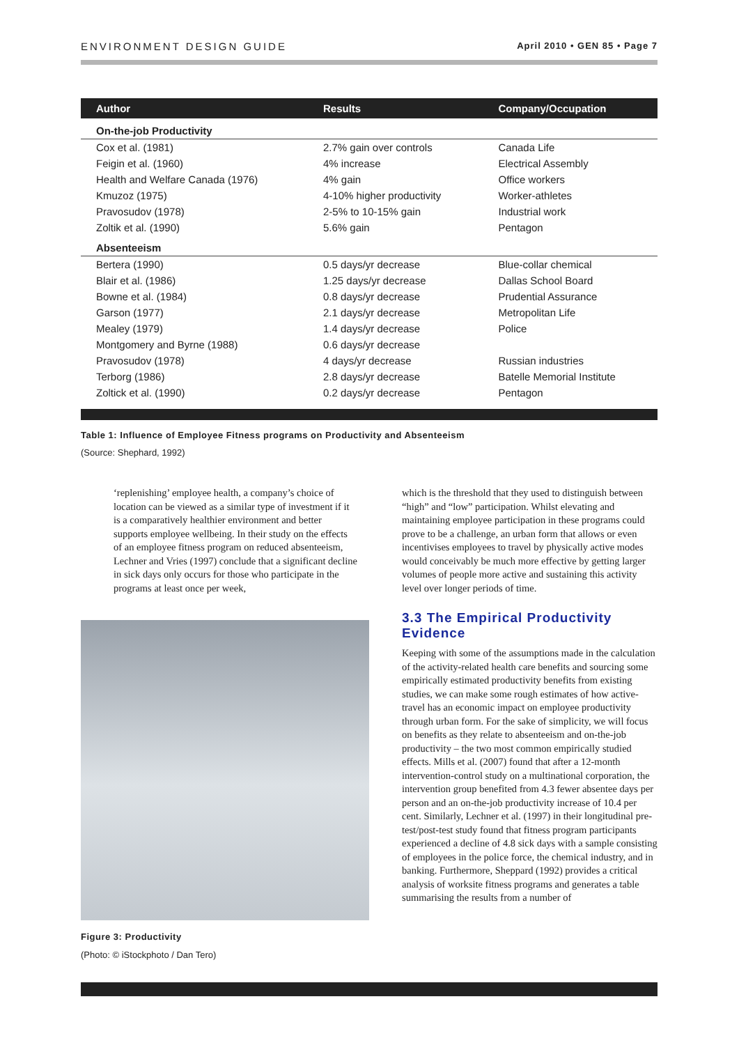ENVIRONMENT DESIGN GUIDE April 2010 • GEN 85 • Page 7
| Author | Results | Company/Occupation |
| --- | --- | --- |
| On-the-job Productivity | | |
| Cox et al. (1981) | 2.7% gain over controls | Canada Life |
| Feigin et al. (1960) | 4% increase | Electrical Assembly |
| Health and Welfare Canada (1976) | 4% gain | Office workers |
| Kmuzoz (1975) | 4-10% higher productivity | Worker-athletes |
| Pravosudov (1978) | 2-5% to 10-15% gain | Industrial work |
| Zoltik et al. (1990) | 5.6% gain | Pentagon |
| Absenteeism | | |
| Bertera (1990) | 0.5 days/yr decrease | Blue-collar chemical |
| Blair et al. (1986) | 1.25 days/yr decrease | Dallas School Board |
| Bowne et al. (1984) | 0.8 days/yr decrease | Prudential Assurance |
| Garson (1977) | 2.1 days/yr decrease | Metropolitan Life |
| Mealey (1979) | 1.4 days/yr decrease | Police |
| Montgomery and Byrne (1988) | 0.6 days/yr decrease | |
| Pravosudov (1978) | 4 days/yr decrease | Russian industries |
| Terborg (1986) | 2.8 days/yr decrease | Batelle Memorial Institute |
| Zoltick et al. (1990) | 0.2 days/yr decrease | Pentagon |
Table 1: Influence of Employee Fitness programs on Productivity and Absenteeism
(Source: Shephard, 1992)
‘replenishing’ employee health, a company’s choice of location can be viewed as a similar type of investment if it is a comparatively healthier environment and better supports employee wellbeing. In their study on the effects of an employee fitness program on reduced absenteeism, Lechner and Vries (1997) conclude that a significant decline in sick days only occurs for those who participate in the programs at least once per week,
Figure 3: Productivity
(Photo: © iStockphoto / Dan Tero)
which is the threshold that they used to distinguish between “high” and “low” participation. Whilst elevating and maintaining employee participation in these programs could prove to be a challenge, an urban form that allows or even incentivises employees to travel by physically active modes would conceivably be much more effective by getting larger volumes of people more active and sustaining this activity level over longer periods of time.
3.3 The Empirical Productivity Evidence
Keeping with some of the assumptions made in the calculation of the activity-related health care benefits and sourcing some empirically estimated productivity benefits from existing studies, we can make some rough estimates of how active-travel has an economic impact on employee productivity through urban form. For the sake of simplicity, we will focus on benefits as they relate to absenteeism and on-the-job productivity – the two most common empirically studied effects. Mills et al. (2007) found that after a 12-month intervention-control study on a multinational corporation, the intervention group benefited from 4.3 fewer absentee days per person and an on-the-job productivity increase of 10.4 per cent. Similarly, Lechner et al. (1997) in their longitudinal pre-test/post-test study found that fitness program participants experienced a decline of 4.8 sick days with a sample consisting of employees in the police force, the chemical industry, and in banking. Furthermore, Sheppard (1992) provides a critical analysis of worksite fitness programs and generates a table summarising the results from a number of